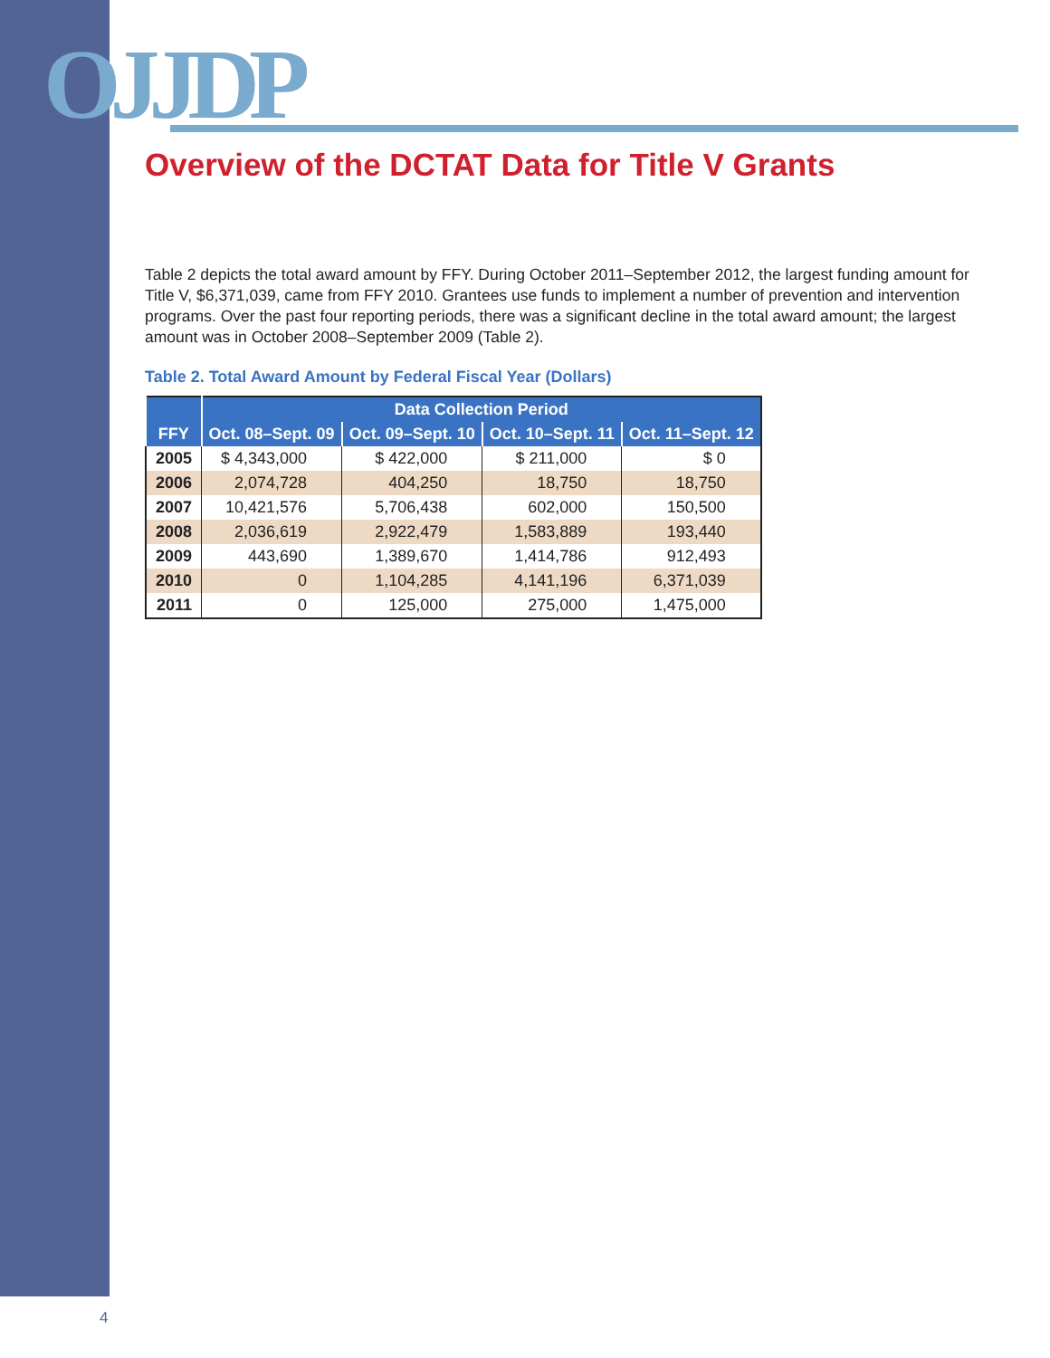OJJDP
Overview of the DCTAT Data for Title V Grants
Table 2 depicts the total award amount by FFY. During October 2011–September 2012, the largest funding amount for Title V, $6,371,039, came from FFY 2010. Grantees use funds to implement a number of prevention and intervention programs. Over the past four reporting periods, there was a significant decline in the total award amount; the largest amount was in October 2008–September 2009 (Table 2).
Table 2. Total Award Amount by Federal Fiscal Year (Dollars)
| FFY | Data Collection Period | | | |
| --- | --- | --- | --- | --- |
| | Oct. 08–Sept. 09 | Oct. 09–Sept. 10 | Oct. 10–Sept. 11 | Oct. 11–Sept. 12 |
| 2005 | $ 4,343,000 | $ 422,000 | $ 211,000 | $ 0 |
| 2006 | 2,074,728 | 404,250 | 18,750 | 18,750 |
| 2007 | 10,421,576 | 5,706,438 | 602,000 | 150,500 |
| 2008 | 2,036,619 | 2,922,479 | 1,583,889 | 193,440 |
| 2009 | 443,690 | 1,389,670 | 1,414,786 | 912,493 |
| 2010 | 0 | 1,104,285 | 4,141,196 | 6,371,039 |
| 2011 | 0 | 125,000 | 275,000 | 1,475,000 |
4